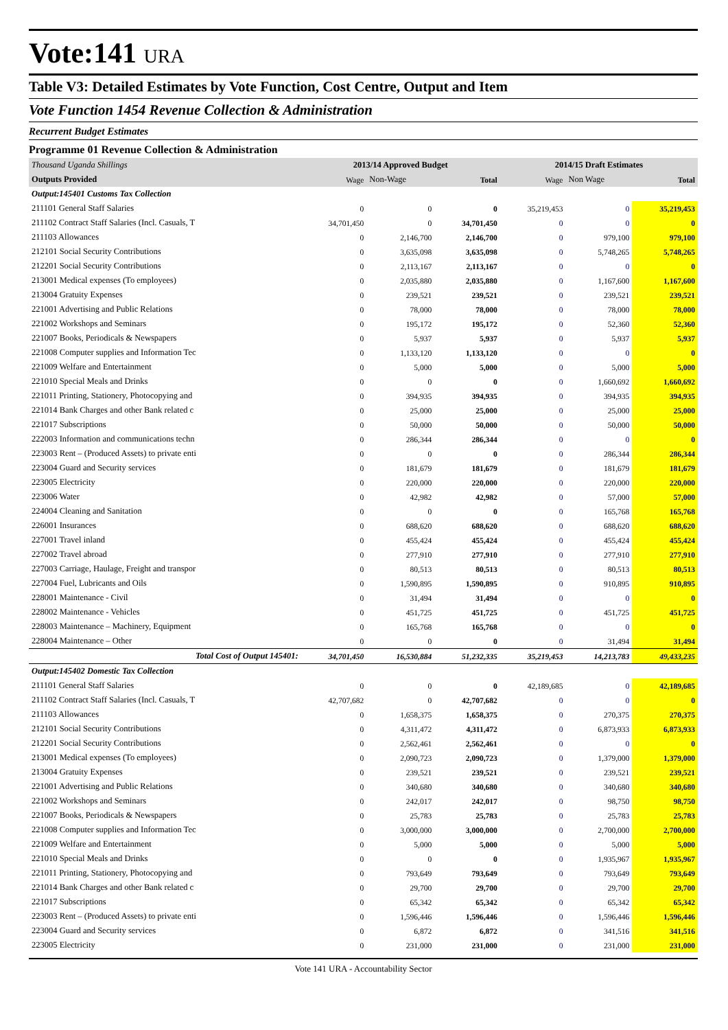Vote:141 URA
Table V3: Detailed Estimates by Vote Function, Cost Centre, Output and Item
Vote Function 1454 Revenue Collection & Administration
Recurrent Budget Estimates
Programme 01 Revenue Collection & Administration
| Thousand Uganda Shillings | 2013/14 Approved Budget | | | 2014/15 Draft Estimates | | |
| Outputs Provided | Wage | Non-Wage | Total | Wage | Non Wage | Total |
| Output:145401 Customs Tax Collection | | | | | | |
| 211101 General Staff Salaries | 0 | 0 | 0 | 35,219,453 | 0 | 35,219,453 |
| 211102 Contract Staff Salaries (Incl. Casuals, T | 34,701,450 | 0 | 34,701,450 | 0 | 0 | 0 |
| 211103 Allowances | 0 | 2,146,700 | 2,146,700 | 0 | 979,100 | 979,100 |
| 212101 Social Security Contributions | 0 | 3,635,098 | 3,635,098 | 0 | 5,748,265 | 5,748,265 |
| 212201 Social Security Contributions | 0 | 2,113,167 | 2,113,167 | 0 | 0 | 0 |
| 213001 Medical expenses (To employees) | 0 | 2,035,880 | 2,035,880 | 0 | 1,167,600 | 1,167,600 |
| 213004 Gratuity Expenses | 0 | 239,521 | 239,521 | 0 | 239,521 | 239,521 |
| 221001 Advertising and Public Relations | 0 | 78,000 | 78,000 | 0 | 78,000 | 78,000 |
| 221002 Workshops and Seminars | 0 | 195,172 | 195,172 | 0 | 52,360 | 52,360 |
| 221007 Books, Periodicals & Newspapers | 0 | 5,937 | 5,937 | 0 | 5,937 | 5,937 |
| 221008 Computer supplies and Information Tec | 0 | 1,133,120 | 1,133,120 | 0 | 0 | 0 |
| 221009 Welfare and Entertainment | 0 | 5,000 | 5,000 | 0 | 5,000 | 5,000 |
| 221010 Special Meals and Drinks | 0 | 0 | 0 | 0 | 1,660,692 | 1,660,692 |
| 221011 Printing, Stationery, Photocopying and | 0 | 394,935 | 394,935 | 0 | 394,935 | 394,935 |
| 221014 Bank Charges and other Bank related c | 0 | 25,000 | 25,000 | 0 | 25,000 | 25,000 |
| 221017 Subscriptions | 0 | 50,000 | 50,000 | 0 | 50,000 | 50,000 |
| 222003 Information and communications techn | 0 | 286,344 | 286,344 | 0 | 0 | 0 |
| 223003 Rent – (Produced Assets) to private enti | 0 | 0 | 0 | 0 | 286,344 | 286,344 |
| 223004 Guard and Security services | 0 | 181,679 | 181,679 | 0 | 181,679 | 181,679 |
| 223005 Electricity | 0 | 220,000 | 220,000 | 0 | 220,000 | 220,000 |
| 223006 Water | 0 | 42,982 | 42,982 | 0 | 57,000 | 57,000 |
| 224004 Cleaning and Sanitation | 0 | 0 | 0 | 0 | 165,768 | 165,768 |
| 226001 Insurances | 0 | 688,620 | 688,620 | 0 | 688,620 | 688,620 |
| 227001 Travel inland | 0 | 455,424 | 455,424 | 0 | 455,424 | 455,424 |
| 227002 Travel abroad | 0 | 277,910 | 277,910 | 0 | 277,910 | 277,910 |
| 227003 Carriage, Haulage, Freight and transpor | 0 | 80,513 | 80,513 | 0 | 80,513 | 80,513 |
| 227004 Fuel, Lubricants and Oils | 0 | 1,590,895 | 1,590,895 | 0 | 910,895 | 910,895 |
| 228001 Maintenance - Civil | 0 | 31,494 | 31,494 | 0 | 0 | 0 |
| 228002 Maintenance - Vehicles | 0 | 451,725 | 451,725 | 0 | 451,725 | 451,725 |
| 228003 Maintenance – Machinery, Equipment | 0 | 165,768 | 165,768 | 0 | 0 | 0 |
| 228004 Maintenance – Other | 0 | 0 | 0 | 0 | 31,494 | 31,494 |
| Total Cost of Output 145401: | 34,701,450 | 16,530,884 | 51,232,335 | 35,219,453 | 14,213,783 | 49,433,235 |
| Output:145402 Domestic Tax Collection | | | | | | |
| 211101 General Staff Salaries | 0 | 0 | 0 | 42,189,685 | 0 | 42,189,685 |
| 211102 Contract Staff Salaries (Incl. Casuals, T | 42,707,682 | 0 | 42,707,682 | 0 | 0 | 0 |
| 211103 Allowances | 0 | 1,658,375 | 1,658,375 | 0 | 270,375 | 270,375 |
| 212101 Social Security Contributions | 0 | 4,311,472 | 4,311,472 | 0 | 6,873,933 | 6,873,933 |
| 212201 Social Security Contributions | 0 | 2,562,461 | 2,562,461 | 0 | 0 | 0 |
| 213001 Medical expenses (To employees) | 0 | 2,090,723 | 2,090,723 | 0 | 1,379,000 | 1,379,000 |
| 213004 Gratuity Expenses | 0 | 239,521 | 239,521 | 0 | 239,521 | 239,521 |
| 221001 Advertising and Public Relations | 0 | 340,680 | 340,680 | 0 | 340,680 | 340,680 |
| 221002 Workshops and Seminars | 0 | 242,017 | 242,017 | 0 | 98,750 | 98,750 |
| 221007 Books, Periodicals & Newspapers | 0 | 25,783 | 25,783 | 0 | 25,783 | 25,783 |
| 221008 Computer supplies and Information Tec | 0 | 3,000,000 | 3,000,000 | 0 | 2,700,000 | 2,700,000 |
| 221009 Welfare and Entertainment | 0 | 5,000 | 5,000 | 0 | 5,000 | 5,000 |
| 221010 Special Meals and Drinks | 0 | 0 | 0 | 0 | 1,935,967 | 1,935,967 |
| 221011 Printing, Stationery, Photocopying and | 0 | 793,649 | 793,649 | 0 | 793,649 | 793,649 |
| 221014 Bank Charges and other Bank related c | 0 | 29,700 | 29,700 | 0 | 29,700 | 29,700 |
| 221017 Subscriptions | 0 | 65,342 | 65,342 | 0 | 65,342 | 65,342 |
| 223003 Rent – (Produced Assets) to private enti | 0 | 1,596,446 | 1,596,446 | 0 | 1,596,446 | 1,596,446 |
| 223004 Guard and Security services | 0 | 6,872 | 6,872 | 0 | 341,516 | 341,516 |
| 223005 Electricity | 0 | 231,000 | 231,000 | 0 | 231,000 | 231,000 |
Vote 141 URA - Accountability Sector